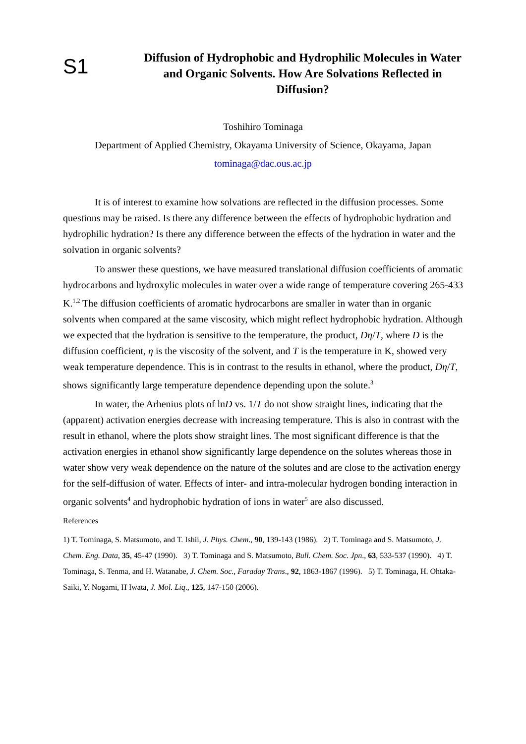S1
Diffusion of Hydrophobic and Hydrophilic Molecules in Water and Organic Solvents. How Are Solvations Reflected in Diffusion?
Toshihiro Tominaga
Department of Applied Chemistry, Okayama University of Science, Okayama, Japan
tominaga@dac.ous.ac.jp
It is of interest to examine how solvations are reflected in the diffusion processes. Some questions may be raised. Is there any difference between the effects of hydrophobic hydration and hydrophilic hydration? Is there any difference between the effects of the hydration in water and the solvation in organic solvents?
To answer these questions, we have measured translational diffusion coefficients of aromatic hydrocarbons and hydroxylic molecules in water over a wide range of temperature covering 265-433 K.<sup>1,2</sup> The diffusion coefficients of aromatic hydrocarbons are smaller in water than in organic solvents when compared at the same viscosity, which might reflect hydrophobic hydration. Although we expected that the hydration is sensitive to the temperature, the product, Dη/T, where D is the diffusion coefficient, η is the viscosity of the solvent, and T is the temperature in K, showed very weak temperature dependence. This is in contrast to the results in ethanol, where the product, Dη/T, shows significantly large temperature dependence depending upon the solute.<sup>3</sup>
In water, the Arhenius plots of lnD vs. 1/T do not show straight lines, indicating that the (apparent) activation energies decrease with increasing temperature. This is also in contrast with the result in ethanol, where the plots show straight lines. The most significant difference is that the activation energies in ethanol show significantly large dependence on the solutes whereas those in water show very weak dependence on the nature of the solutes and are close to the activation energy for the self-diffusion of water. Effects of inter- and intra-molecular hydrogen bonding interaction in organic solvents<sup>4</sup> and hydrophobic hydration of ions in water<sup>5</sup> are also discussed.
References
1) T. Tominaga, S. Matsumoto, and T. Ishii, J. Phys. Chem., 90, 139-143 (1986). 2) T. Tominaga and S. Matsumoto, J. Chem. Eng. Data, 35, 45-47 (1990). 3) T. Tominaga and S. Matsumoto, Bull. Chem. Soc. Jpn., 63, 533-537 (1990). 4) T. Tominaga, S. Tenma, and H. Watanabe, J. Chem. Soc., Faraday Trans., 92, 1863-1867 (1996). 5) T. Tominaga, H. Ohtaka-Saiki, Y. Nogami, H Iwata, J. Mol. Liq., 125, 147-150 (2006).